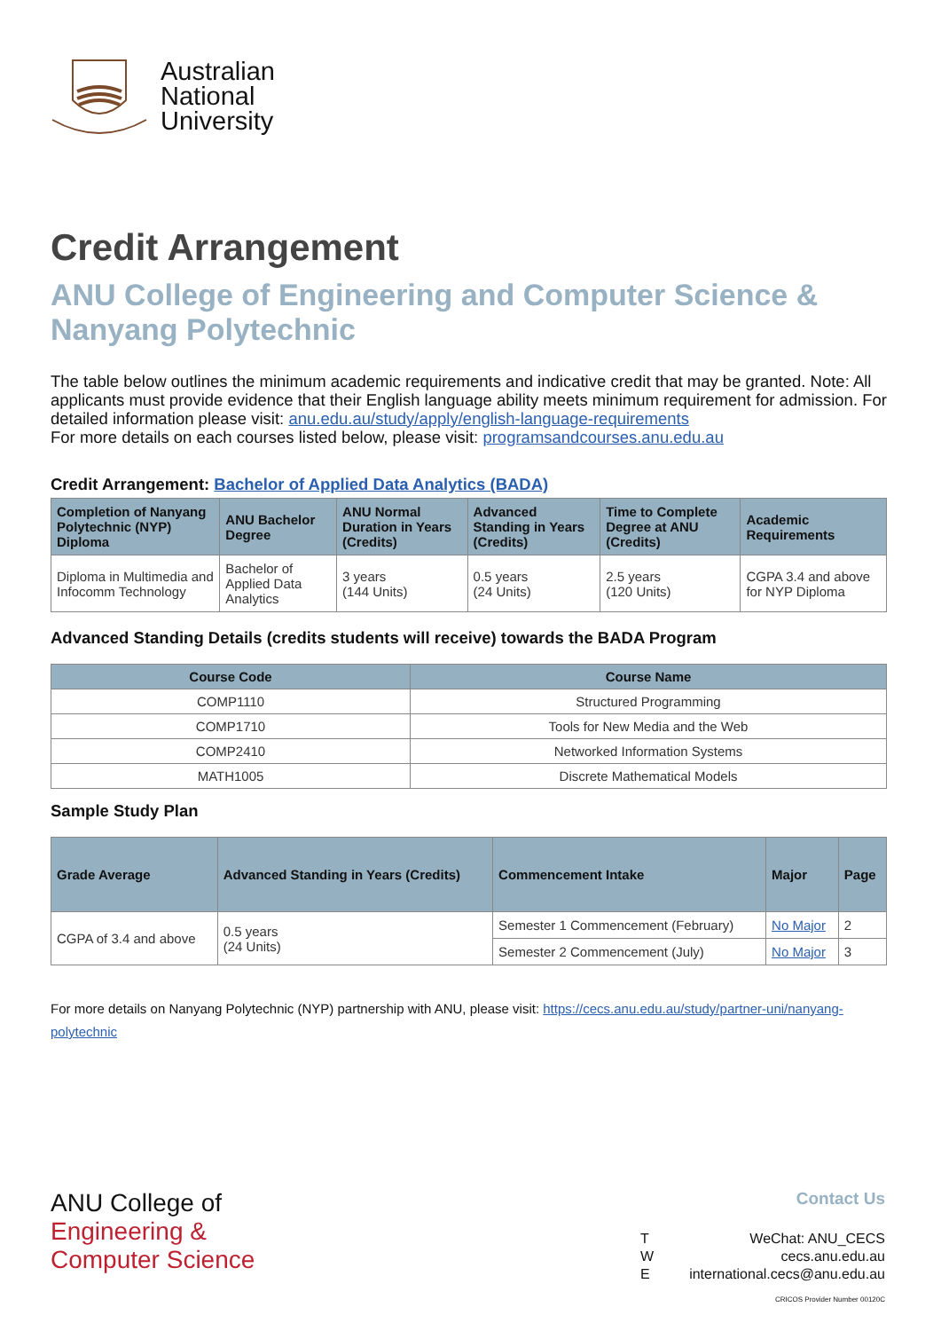Australian
National
University
Credit Arrangement
ANU College of Engineering and Computer Science & Nanyang Polytechnic
The table below outlines the minimum academic requirements and indicative credit that may be granted. Note: All applicants must provide evidence that their English language ability meets minimum requirement for admission. For detailed information please visit: anu.edu.au/study/apply/english-language-requirements
For more details on each courses listed below, please visit: programsandcourses.anu.edu.au
Credit Arrangement: Bachelor of Applied Data Analytics (BADA)
| Completion of Nanyang Polytechnic (NYP) Diploma | ANU Bachelor Degree | ANU Normal Duration in Years (Credits) | Advanced Standing in Years (Credits) | Time to Complete Degree at ANU (Credits) | Academic Requirements |
| --- | --- | --- | --- | --- | --- |
| Diploma in Multimedia and Infocomm Technology | Bachelor of Applied Data Analytics | 3 years (144 Units) | 0.5 years (24 Units) | 2.5 years (120 Units) | CGPA 3.4 and above for NYP Diploma |
Advanced Standing Details (credits students will receive) towards the BADA Program
| Course Code | Course Name |
| --- | --- |
| COMP1110 | Structured Programming |
| COMP1710 | Tools for New Media and the Web |
| COMP2410 | Networked Information Systems |
| MATH1005 | Discrete Mathematical Models |
Sample Study Plan
| Grade Average | Advanced Standing in Years (Credits) | Commencement Intake | Major | Page |
| --- | --- | --- | --- | --- |
| CGPA of 3.4 and above | 0.5 years (24 Units) | Semester 1 Commencement (February) | No Major | 2 |
| | | Semester 2 Commencement (July) | No Major | 3 |
For more details on Nanyang Polytechnic (NYP) partnership with ANU, please visit: https://cecs.anu.edu.au/study/partner-uni/nanyang-polytechnic
ANU College of
Engineering &
Computer Science
Contact Us
T
W
E
WeChat: ANU_CECS
cecs.anu.edu.au
international.cecs@anu.edu.au
CRICOS Provider Number 00120C